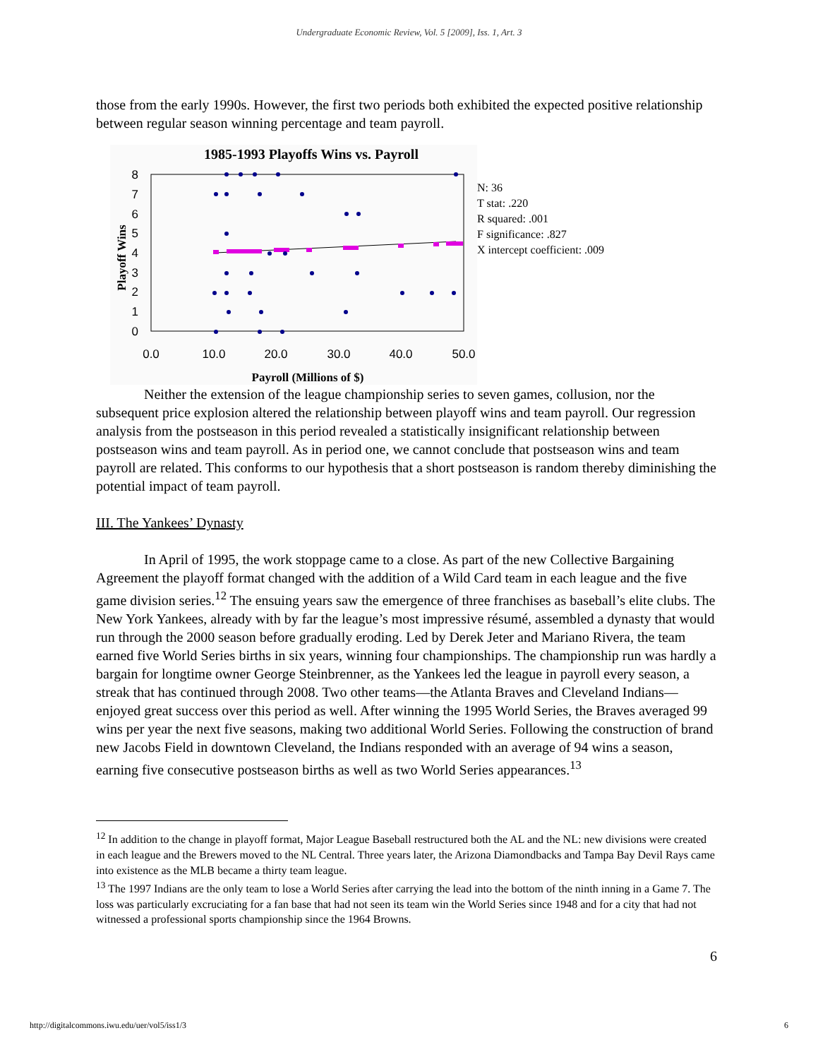Undergraduate Economic Review, Vol. 5 [2009], Iss. 1, Art. 3
those from the early 1990s. However, the first two periods both exhibited the expected positive relationship between regular season winning percentage and team payroll.
1985-1993 Playoffs Wins vs. Payroll
0
1
2
3
4
5
6
7
8
0.0
10.0
20.0
30.0
40.0
50.0
Payroll (Millions of $)
Playoff Wins
N: 36
T stat: .220
R squared: .001
F significance: .827
X intercept coefficient: .009
Neither the extension of the league championship series to seven games, collusion, nor the subsequent price explosion altered the relationship between playoff wins and team payroll. Our regression analysis from the postseason in this period revealed a statistically insignificant relationship between postseason wins and team payroll. As in period one, we cannot conclude that postseason wins and team payroll are related. This conforms to our hypothesis that a short postseason is random thereby diminishing the potential impact of team payroll.
III. The Yankees’ Dynasty
In April of 1995, the work stoppage came to a close. As part of the new Collective Bargaining Agreement the playoff format changed with the addition of a Wild Card team in each league and the five game division series.<sup>12</sup> The ensuing years saw the emergence of three franchises as baseball’s elite clubs. The New York Yankees, already with by far the league’s most impressive résumé, assembled a dynasty that would run through the 2000 season before gradually eroding. Led by Derek Jeter and Mariano Rivera, the team earned five World Series births in six years, winning four championships. The championship run was hardly a bargain for longtime owner George Steinbrenner, as the Yankees led the league in payroll every season, a streak that has continued through 2008. Two other teams—the Atlanta Braves and Cleveland Indians—enjoyed great success over this period as well. After winning the 1995 World Series, the Braves averaged 99 wins per year the next five seasons, making two additional World Series. Following the construction of brand new Jacobs Field in downtown Cleveland, the Indians responded with an average of 94 wins a season, earning five consecutive postseason births as well as two World Series appearances.<sup>13</sup>
<sup>12</sup> In addition to the change in playoff format, Major League Baseball restructured both the AL and the NL: new divisions were created in each league and the Brewers moved to the NL Central. Three years later, the Arizona Diamondbacks and Tampa Bay Devil Rays came into existence as the MLB became a thirty team league.
<sup>13</sup> The 1997 Indians are the only team to lose a World Series after carrying the lead into the bottom of the ninth inning in a Game 7. The loss was particularly excruciating for a fan base that had not seen its team win the World Series since 1948 and for a city that had not witnessed a professional sports championship since the 1964 Browns.
6
http://digitalcommons.iwu.edu/uer/vol5/iss1/3 6